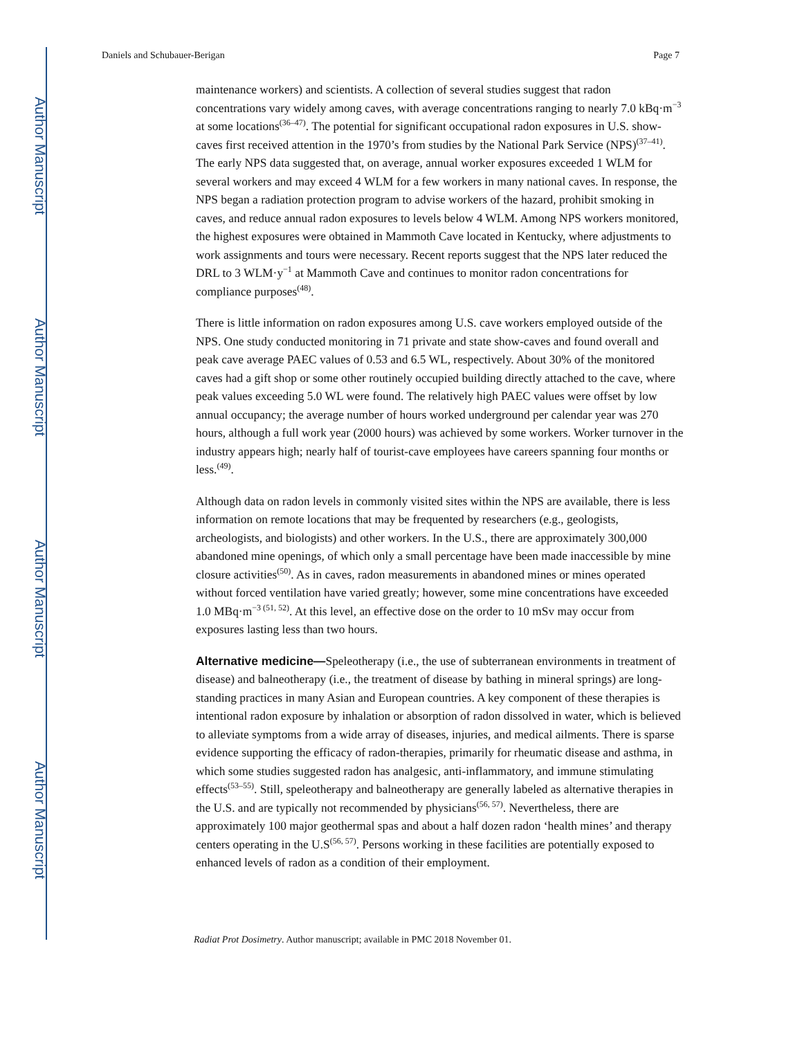Author Manuscript
Author Manuscript
Author Manuscript
Author Manuscript
Daniels and Schubauer-Berigan Page 7
maintenance workers) and scientists. A collection of several studies suggest that radon concentrations vary widely among caves, with average concentrations ranging to nearly 7.0 kBq·m<sup>−3</sup> at some locations<sup>(36–47)</sup>. The potential for significant occupational radon exposures in U.S. show-caves first received attention in the 1970’s from studies by the National Park Service (NPS)<sup>(37–41)</sup>. The early NPS data suggested that, on average, annual worker exposures exceeded 1 WLM for several workers and may exceed 4 WLM for a few workers in many national caves. In response, the NPS began a radiation protection program to advise workers of the hazard, prohibit smoking in caves, and reduce annual radon exposures to levels below 4 WLM. Among NPS workers monitored, the highest exposures were obtained in Mammoth Cave located in Kentucky, where adjustments to work assignments and tours were necessary. Recent reports suggest that the NPS later reduced the DRL to 3 WLM·y<sup>−1</sup> at Mammoth Cave and continues to monitor radon concentrations for compliance purposes<sup>(48)</sup>.
There is little information on radon exposures among U.S. cave workers employed outside of the NPS. One study conducted monitoring in 71 private and state show-caves and found overall and peak cave average PAEC values of 0.53 and 6.5 WL, respectively. About 30% of the monitored caves had a gift shop or some other routinely occupied building directly attached to the cave, where peak values exceeding 5.0 WL were found. The relatively high PAEC values were offset by low annual occupancy; the average number of hours worked underground per calendar year was 270 hours, although a full work year (2000 hours) was achieved by some workers. Worker turnover in the industry appears high; nearly half of tourist-cave employees have careers spanning four months or less.<sup>(49)</sup>.
Although data on radon levels in commonly visited sites within the NPS are available, there is less information on remote locations that may be frequented by researchers (e.g., geologists, archeologists, and biologists) and other workers. In the U.S., there are approximately 300,000 abandoned mine openings, of which only a small percentage have been made inaccessible by mine closure activities<sup>(50)</sup>. As in caves, radon measurements in abandoned mines or mines operated without forced ventilation have varied greatly; however, some mine concentrations have exceeded 1.0 MBq·m<sup>−3 (51, 52)</sup>. At this level, an effective dose on the order to 10 mSv may occur from exposures lasting less than two hours.
Alternative medicine—Speleotherapy (i.e., the use of subterranean environments in treatment of disease) and balneotherapy (i.e., the treatment of disease by bathing in mineral springs) are long-standing practices in many Asian and European countries. A key component of these therapies is intentional radon exposure by inhalation or absorption of radon dissolved in water, which is believed to alleviate symptoms from a wide array of diseases, injuries, and medical ailments. There is sparse evidence supporting the efficacy of radon-therapies, primarily for rheumatic disease and asthma, in which some studies suggested radon has analgesic, anti-inflammatory, and immune stimulating effects<sup>(53–55)</sup>. Still, speleotherapy and balneotherapy are generally labeled as alternative therapies in the U.S. and are typically not recommended by physicians<sup>(56, 57)</sup>. Nevertheless, there are approximately 100 major geothermal spas and about a half dozen radon ‘health mines’ and therapy centers operating in the U.S<sup>(56, 57)</sup>. Persons working in these facilities are potentially exposed to enhanced levels of radon as a condition of their employment.
Radiat Prot Dosimetry. Author manuscript; available in PMC 2018 November 01.